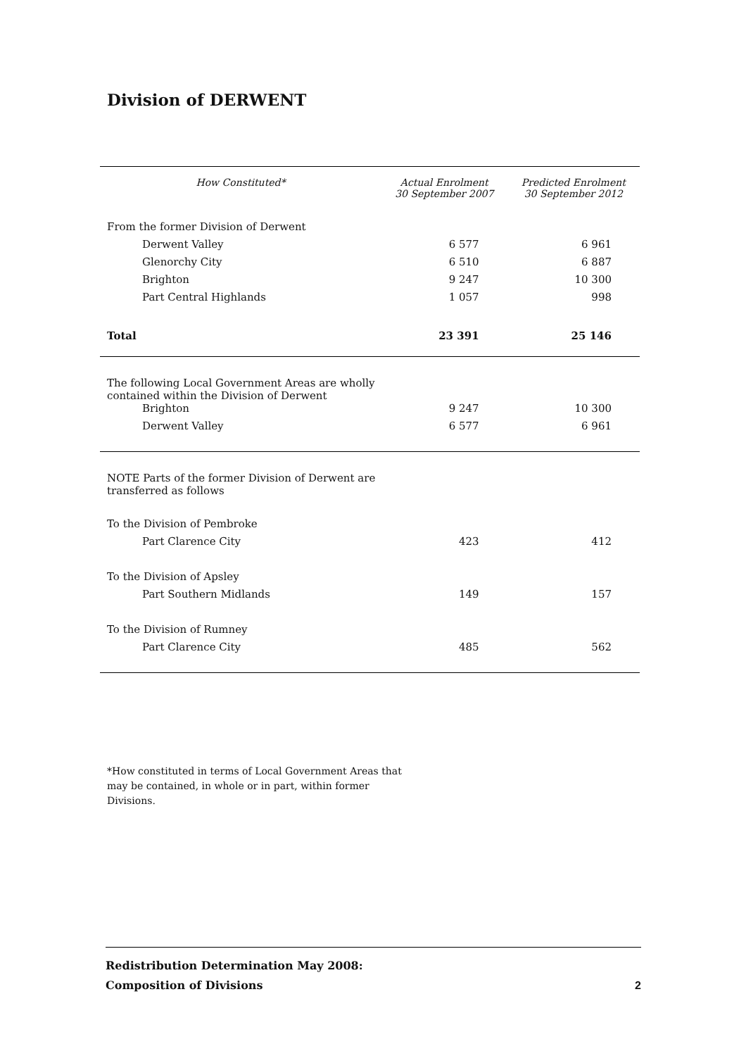Division of DERWENT
| How Constituted* | Actual Enrolment 30 September 2007 | Predicted Enrolment 30 September 2012 |
| --- | --- | --- |
| From the former Division of Derwent | | |
| Derwent Valley | 6 577 | 6 961 |
| Glenorchy City | 6 510 | 6 887 |
| Brighton | 9 247 | 10 300 |
| Part Central Highlands | 1 057 | 998 |
| Total | 23 391 | 25 146 |
| The following Local Government Areas are wholly contained within the Division of Derwent | | |
| Brighton | 9 247 | 10 300 |
| Derwent Valley | 6 577 | 6 961 |
| NOTE Parts of the former Division of Derwent are transferred as follows | | |
| To the Division of Pembroke | | |
| Part Clarence City | 423 | 412 |
| To the Division of Apsley | | |
| Part Southern Midlands | 149 | 157 |
| To the Division of Rumney | | |
| Part Clarence City | 485 | 562 |
*How constituted in terms of Local Government Areas that may be contained, in whole or in part, within former Divisions.
Redistribution Determination May 2008:
Composition of Divisions
2